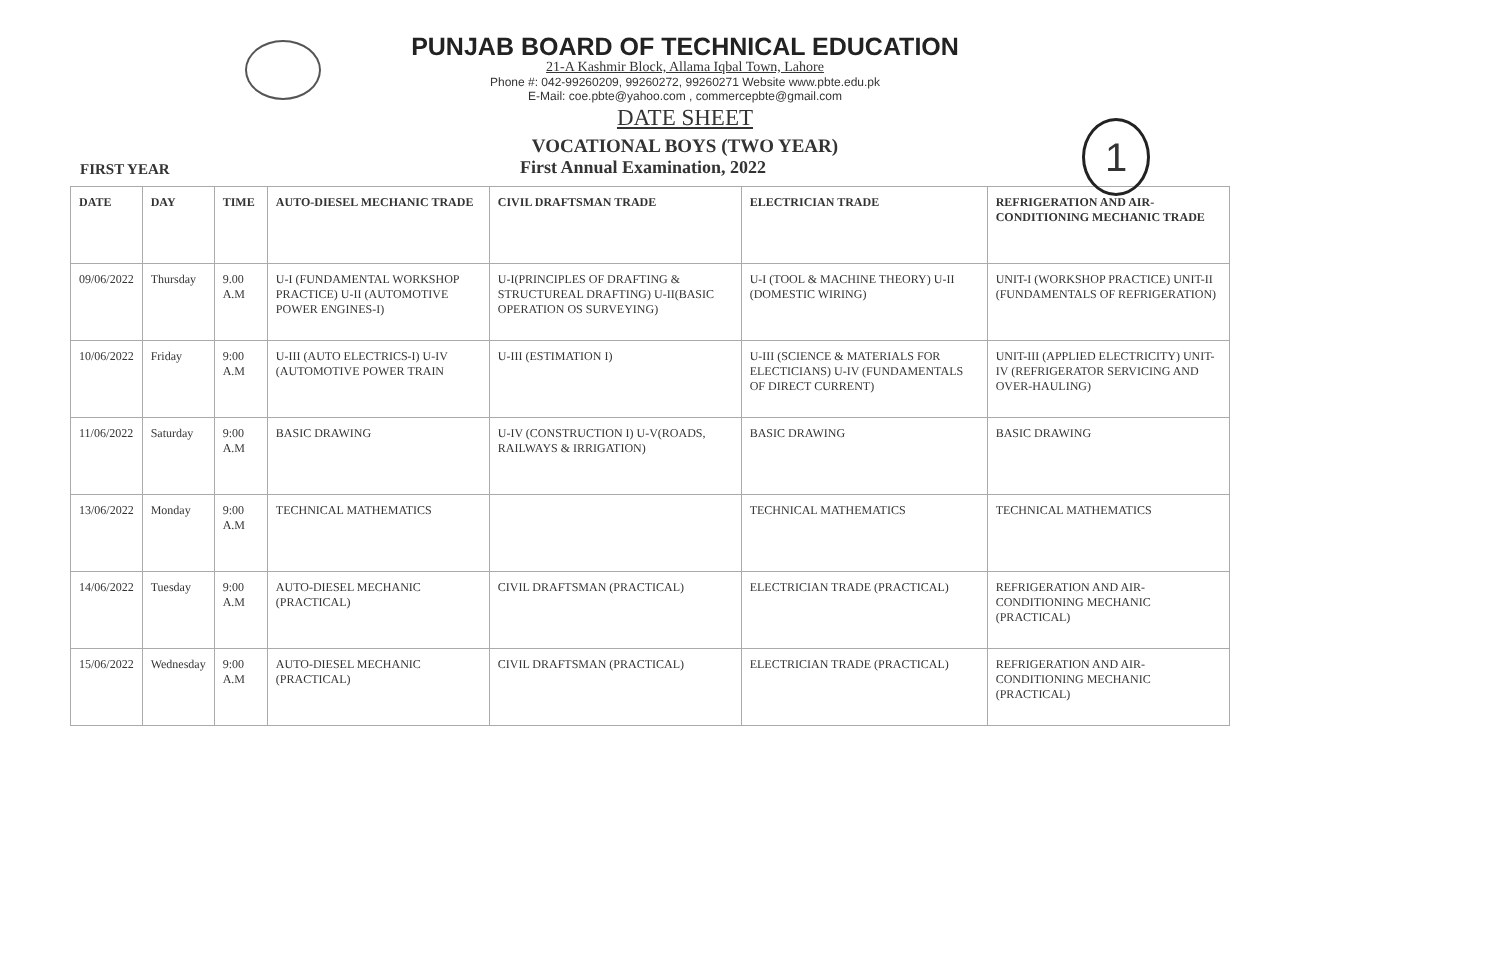PUNJAB BOARD OF TECHNICAL EDUCATION
21-A Kashmir Block, Allama Iqbal Town, Lahore
Phone #: 042-99260209, 99260272, 99260271 Website www.pbte.edu.pk
E-Mail: coe.pbte@yahoo.com , commercepbte@gmail.com
DATE SHEET
VOCATIONAL BOYS (TWO YEAR)
1
FIRST YEAR
First Annual Examination, 2022
| DATE | DAY | TIME | AUTO-DIESEL MECHANIC TRADE | CIVIL DRAFTSMAN TRADE | ELECTRICIAN TRADE | REFRIGERATION AND AIR-CONDITIONING MECHANIC TRADE |
| --- | --- | --- | --- | --- | --- | --- |
| 09/06/2022 | Thursday | 9.00 A.M | U-I (FUNDAMENTAL WORKSHOP PRACTICE) U-II (AUTOMOTIVE POWER ENGINES-I) | U-I(PRINCIPLES OF DRAFTING & STRUCTUREAL DRAFTING) U-II(BASIC OPERATION OS SURVEYING) | U-I (TOOL & MACHINE THEORY) U-II (DOMESTIC WIRING) | UNIT-I (WORKSHOP PRACTICE) UNIT-II (FUNDAMENTALS OF REFRIGERATION) |
| 10/06/2022 | Friday | 9:00 A.M | U-III (AUTO ELECTRICS-I) U-IV (AUTOMOTIVE POWER TRAIN | U-III (ESTIMATION I) | U-III (SCIENCE & MATERIALS FOR ELECTICIANS) U-IV (FUNDAMENTALS OF DIRECT CURRENT) | UNIT-III (APPLIED ELECTRICITY) UNIT-IV (REFRIGERATOR SERVICING AND OVER-HAULING) |
| 11/06/2022 | Saturday | 9:00 A.M | BASIC DRAWING | U-IV (CONSTRUCTION I) U-V(ROADS, RAILWAYS & IRRIGATION) | BASIC DRAWING | BASIC DRAWING |
| 13/06/2022 | Monday | 9:00 A.M | TECHNICAL MATHEMATICS | | TECHNICAL MATHEMATICS | TECHNICAL MATHEMATICS |
| 14/06/2022 | Tuesday | 9:00 A.M | AUTO-DIESEL MECHANIC (PRACTICAL) | CIVIL DRAFTSMAN (PRACTICAL) | ELECTRICIAN TRADE (PRACTICAL) | REFRIGERATION AND AIR-CONDITIONING MECHANIC (PRACTICAL) |
| 15/06/2022 | Wednesday | 9:00 A.M | AUTO-DIESEL MECHANIC (PRACTICAL) | CIVIL DRAFTSMAN (PRACTICAL) | ELECTRICIAN TRADE (PRACTICAL) | REFRIGERATION AND AIR-CONDITIONING MECHANIC (PRACTICAL) |